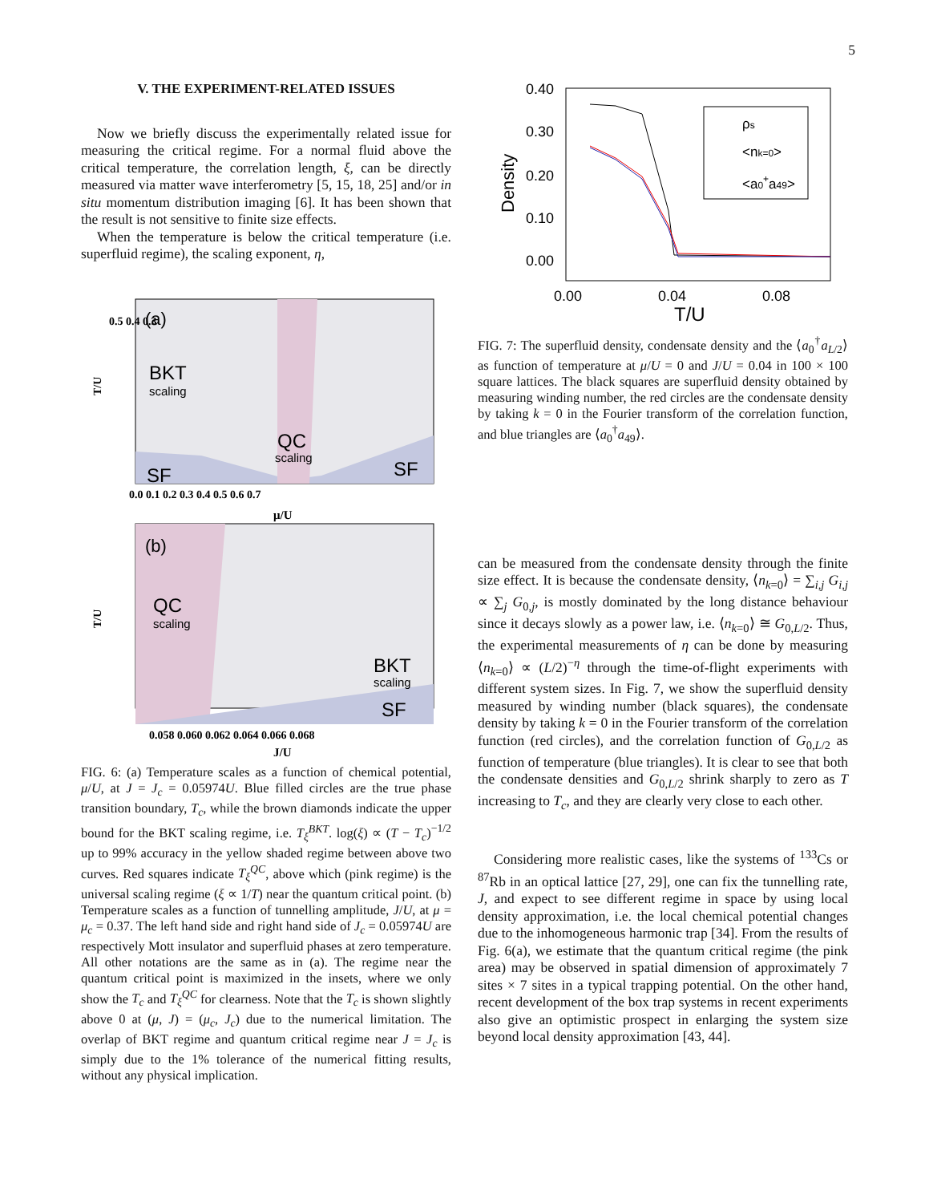5
V. THE EXPERIMENT-RELATED ISSUES
Now we briefly discuss the experimentally related issue for measuring the critical regime. For a normal fluid above the critical temperature, the correlation length, ξ, can be directly measured via matter wave interferometry [5, 15, 18, 25] and/or in situ momentum distribution imaging [6]. It has been shown that the result is not sensitive to finite size effects.
When the temperature is below the critical temperature (i.e. superfluid regime), the scaling exponent, η,
(a)
BKT
scaling
QC
scaling
SF
SF
0.5 0.4 0.3
T/U
0.0 0.1 0.2 0.3 0.4 0.5 0.6 0.7
μ/U
(b)
QC
scaling
BKT
scaling
SF
T/U
0.058 0.060 0.062 0.064 0.066 0.068
J/U
FIG. 6: (a) Temperature scales as a function of chemical potential, μ/U, at J = J<sub>c</sub> = 0.05974U. Blue filled circles are the true phase transition boundary, T<sub>c</sub>, while the brown diamonds indicate the upper bound for the BKT scaling regime, i.e. T<sub>ξ</sub><sup>BKT</sup>. log(ξ) ∝ (T − T<sub>c</sub>)<sup>−1/2</sup> up to 99% accuracy in the yellow shaded regime between above two curves. Red squares indicate T<sub>ξ</sub><sup>QC</sup>, above which (pink regime) is the universal scaling regime (ξ ∝ 1/T) near the quantum critical point. (b) Temperature scales as a function of tunnelling amplitude, J/U, at μ = μ<sub>c</sub> = 0.37. The left hand side and right hand side of J<sub>c</sub> = 0.05974U are respectively Mott insulator and superfluid phases at zero temperature. All other notations are the same as in (a). The regime near the quantum critical point is maximized in the insets, where we only show the T<sub>c</sub> and T<sub>ξ</sub><sup>QC</sup> for clearness. Note that the T<sub>c</sub> is shown slightly above 0 at (μ, J) = (μ<sub>c</sub>, J<sub>c</sub>) due to the numerical limitation. The overlap of BKT regime and quantum critical regime near J = J<sub>c</sub> is simply due to the 1% tolerance of the numerical fitting results, without any physical implication.
0.40
0.30
0.20
0.10
0.00
Density
0.00
0.04
0.08
T/U
ρs
<nk=0>
<a0+a49>
FIG. 7: The superfluid density, condensate density and the ⟨a<sub>0</sub><sup>†</sup>a<sub>L/2</sub>⟩ as function of temperature at μ/U = 0 and J/U = 0.04 in 100 × 100 square lattices. The black squares are superfluid density obtained by measuring winding number, the red circles are the condensate density by taking k = 0 in the Fourier transform of the correlation function, and blue triangles are ⟨a<sub>0</sub><sup>†</sup>a<sub>49</sub>⟩.
can be measured from the condensate density through the finite size effect. It is because the condensate density, ⟨n<sub>k=0</sub>⟩ = ∑<sub>i,j</sub> G<sub>i,j</sub> ∝ ∑<sub>j</sub> G<sub>0,j</sub>, is mostly dominated by the long distance behaviour since it decays slowly as a power law, i.e. ⟨n<sub>k=0</sub>⟩ ≅ G<sub>0,L/2</sub>. Thus, the experimental measurements of η can be done by measuring ⟨n<sub>k=0</sub>⟩ ∝ (L/2)<sup>−η</sup> through the time-of-flight experiments with different system sizes. In Fig. 7, we show the superfluid density measured by winding number (black squares), the condensate density by taking k = 0 in the Fourier transform of the correlation function (red circles), and the correlation function of G<sub>0,L/2</sub> as function of temperature (blue triangles). It is clear to see that both the condensate densities and G<sub>0,L/2</sub> shrink sharply to zero as T increasing to T<sub>c</sub>, and they are clearly very close to each other.
Considering more realistic cases, like the systems of <sup>133</sup>Cs or <sup>87</sup>Rb in an optical lattice [27, 29], one can fix the tunnelling rate, J, and expect to see different regime in space by using local density approximation, i.e. the local chemical potential changes due to the inhomogeneous harmonic trap [34]. From the results of Fig. 6(a), we estimate that the quantum critical regime (the pink area) may be observed in spatial dimension of approximately 7 sites × 7 sites in a typical trapping potential. On the other hand, recent development of the box trap systems in recent experiments also give an optimistic prospect in enlarging the system size beyond local density approximation [43, 44].